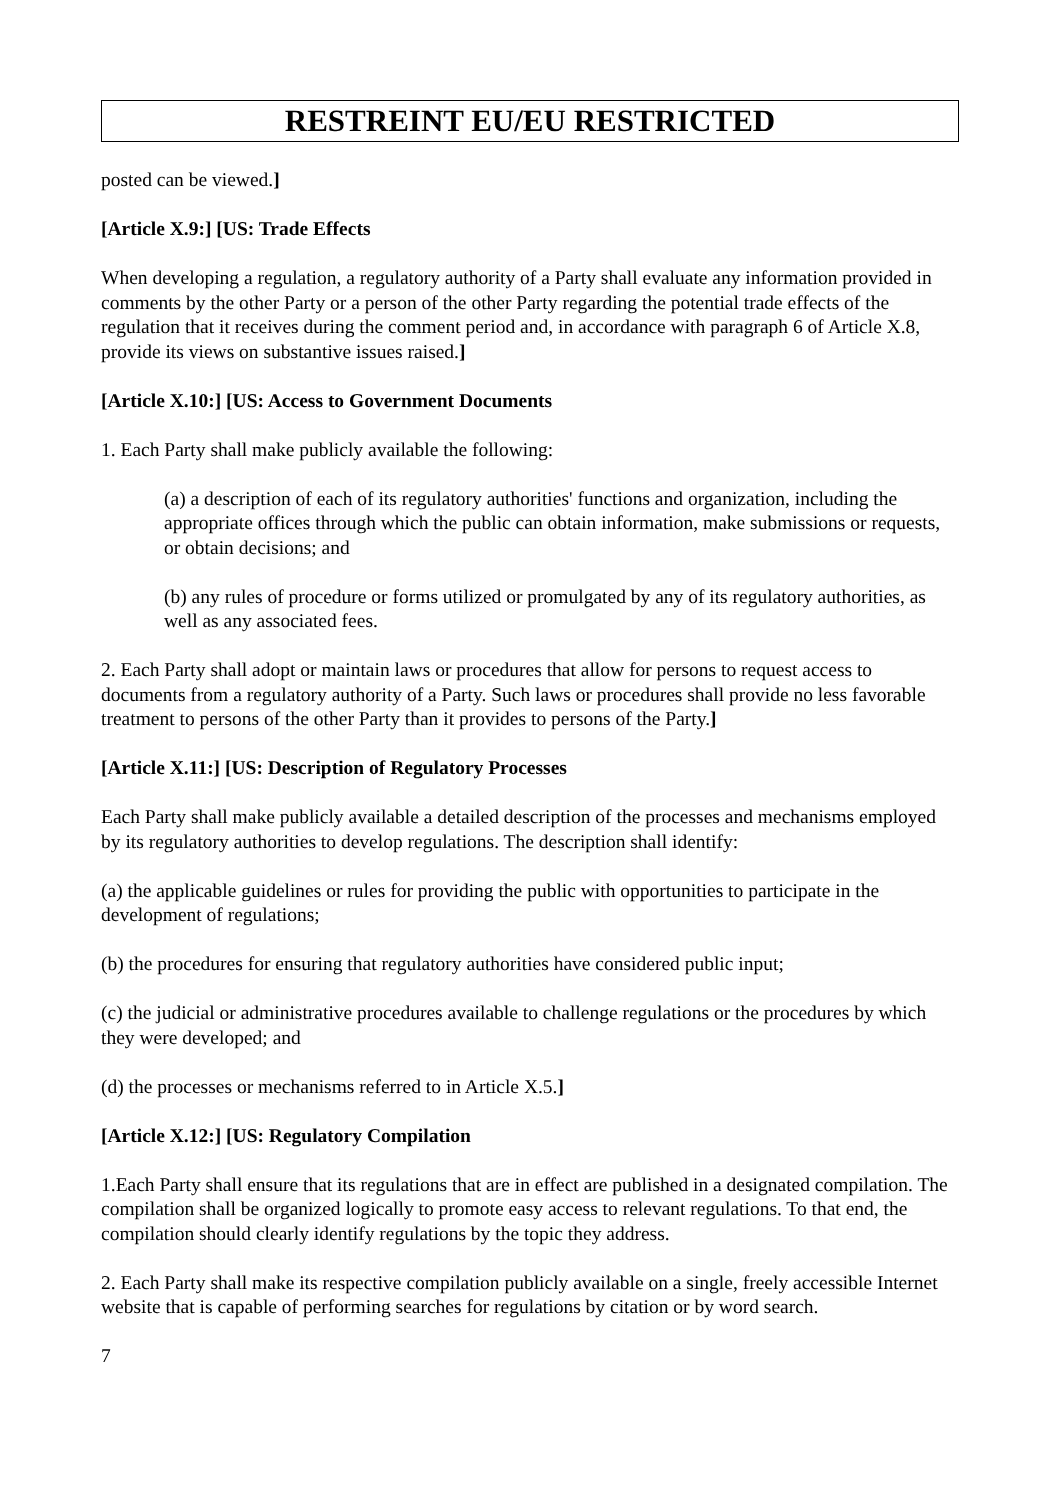RESTREINT EU/EU RESTRICTED
posted can be viewed.]
[Article X.9:] [US: Trade Effects
When developing a regulation, a regulatory authority of a Party shall evaluate any information provided in comments by the other Party or a person of the other Party regarding the potential trade effects of the regulation that it receives during the comment period and, in accordance with paragraph 6 of Article X.8, provide its views on substantive issues raised.]
[Article X.10:] [US: Access to Government Documents
1. Each Party shall make publicly available the following:
(a) a description of each of its regulatory authorities' functions and organization, including the appropriate offices through which the public can obtain information, make submissions or requests, or obtain decisions; and
(b) any rules of procedure or forms utilized or promulgated by any of its regulatory authorities, as well as any associated fees.
2. Each Party shall adopt or maintain laws or procedures that allow for persons to request access to documents from a regulatory authority of a Party. Such laws or procedures shall provide no less favorable treatment to persons of the other Party than it provides to persons of the Party.]
[Article X.11:] [US: Description of Regulatory Processes
Each Party shall make publicly available a detailed description of the processes and mechanisms employed by its regulatory authorities to develop regulations. The description shall identify:
(a) the applicable guidelines or rules for providing the public with opportunities to participate in the development of regulations;
(b) the procedures for ensuring that regulatory authorities have considered public input;
(c) the judicial or administrative procedures available to challenge regulations or the procedures by which they were developed; and
(d) the processes or mechanisms referred to in Article X.5.]
[Article X.12:] [US: Regulatory Compilation
1.Each Party shall ensure that its regulations that are in effect are published in a designated compilation. The compilation shall be organized logically to promote easy access to relevant regulations. To that end, the compilation should clearly identify regulations by the topic they address.
2. Each Party shall make its respective compilation publicly available on a single, freely accessible Internet website that is capable of performing searches for regulations by citation or by word search.
7